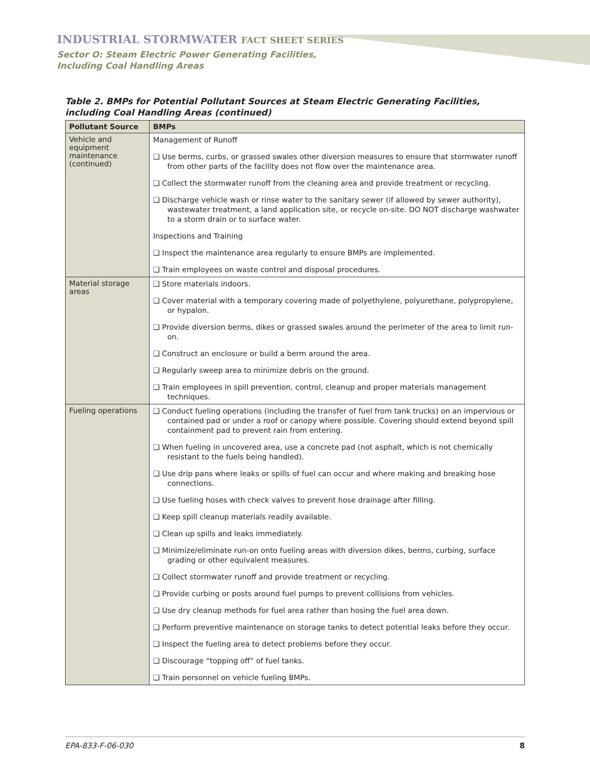INDUSTRIAL STORMWATER FACT SHEET SERIES
Sector O: Steam Electric Power Generating Facilities,
Including Coal Handling Areas
Table 2. BMPs for Potential Pollutant Sources at Steam Electric Generating Facilities, including Coal Handling Areas (continued)
| Pollutant Source | BMPs |
| --- | --- |
| Vehicle and equipment maintenance (continued) | Management of Runoff ❑ Use berms, curbs, or grassed swales other diversion measures to ensure that stormwater runoff from other parts of the facility does not flow over the maintenance area. ❑ Collect the stormwater runoff from the cleaning area and provide treatment or recycling. ❑ Discharge vehicle wash or rinse water to the sanitary sewer (if allowed by sewer authority), wastewater treatment, a land application site, or recycle on-site. DO NOT discharge washwater to a storm drain or to surface water. Inspections and Training ❑ Inspect the maintenance area regularly to ensure BMPs are implemented. ❑ Train employees on waste control and disposal procedures. |
| Material storage areas | ❑ Store materials indoors. ❑ Cover material with a temporary covering made of polyethylene, polyurethane, polypropylene, or hypalon. ❑ Provide diversion berms, dikes or grassed swales around the perimeter of the area to limit run-on. ❑ Construct an enclosure or build a berm around the area. ❑ Regularly sweep area to minimize debris on the ground. ❑ Train employees in spill prevention, control, cleanup and proper materials management techniques. |
| Fueling operations | ❑ Conduct fueling operations (including the transfer of fuel from tank trucks) on an impervious or contained pad or under a roof or canopy where possible. Covering should extend beyond spill containment pad to prevent rain from entering. ❑ When fueling in uncovered area, use a concrete pad (not asphalt, which is not chemically resistant to the fuels being handled). ❑ Use drip pans where leaks or spills of fuel can occur and where making and breaking hose connections. ❑ Use fueling hoses with check valves to prevent hose drainage after filling. ❑ Keep spill cleanup materials readily available. ❑ Clean up spills and leaks immediately. ❑ Minimize/eliminate run-on onto fueling areas with diversion dikes, berms, curbing, surface grading or other equivalent measures. ❑ Collect stormwater runoff and provide treatment or recycling. ❑ Provide curbing or posts around fuel pumps to prevent collisions from vehicles. ❑ Use dry cleanup methods for fuel area rather than hosing the fuel area down. ❑ Perform preventive maintenance on storage tanks to detect potential leaks before they occur. ❑ Inspect the fueling area to detect problems before they occur. ❑ Discourage “topping off” of fuel tanks. ❑ Train personnel on vehicle fueling BMPs. |
EPA-833-F-06-030 8